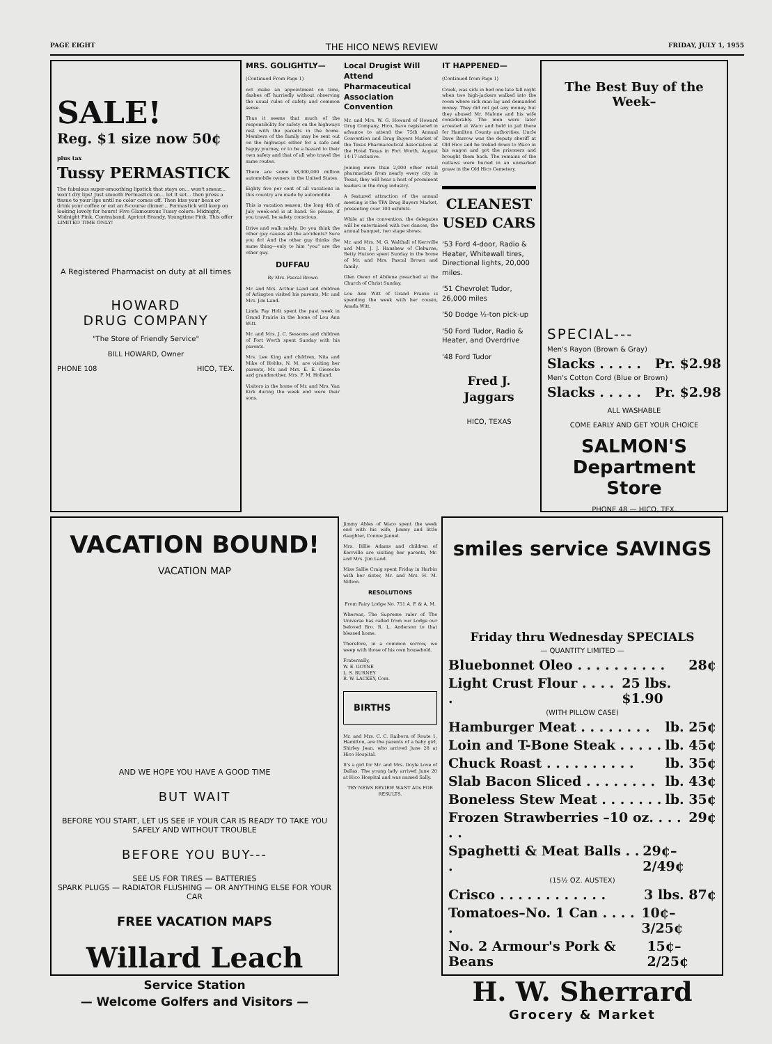PAGE EIGHT THE HICO NEWS REVIEW FRIDAY, JULY 1, 1955
SALE!
Reg. $1 size now 50¢ plus tax
Tussy PERMASTICK
The fabulous super-smoothing lipstick that stays on... won't smear... won't dry lips! Just smooth Permastick on... let it set... then press a tissue to your lips until no color comes off. Then kiss your beau or drink your coffee or eat an 8-course dinner... Permastick will keep on looking lovely for hours! Five Glamourous Tussy colors: Midnight, Midnight Pink, Contraband, Apricot Brandy, Youngtime Pink. This offer LIMITED TIME ONLY!
A Registered Pharmacist on duty at all times
HOWARD
DRUG COMPANY
"The Store of Friendly Service"
BILL HOWARD, Owner
PHONE 108 HICO, TEX.
MRS. GOLIGHTLY—
(Continued From Page 1)
not make an appointment on time, dashes off hurriedly without observing the usual rules of safety and common sense.
Thus it seems that much of the responsibility for safety on the highways rest with the parents in the home. Members of the family may be sent out on the highways either for a safe and happy journey, or to be a hazard to their own safety and that of all who travel the same routes.
There are some 58,000,000 million automobile owners in the United States.
Eighty five per cent of all vacations in this country are made by automobile.
This is vacation season; the long 4th of July week-end is at hand. So please, if you travel, be safety conscious.
Drive and walk safely. Do you think the other guy causes all the accidents? Sure you do! And the other guy thinks the same thing—only to him "you" are the other guy.
DUFFAU
By Mrs. Pascal Brown
Mr. and Mrs. Arthur Land and children of Arlington visited his parents, Mr. and Mrs. Jim Land.
Linda Fay Holt spent the past week in Grand Prairie in the home of Lou Ann Witt.
Mr. and Mrs. J. C. Sessoms and children of Fort Worth spent Sunday with his parents.
Mrs. Lee King and children, Nita and Mike of Hobbs, N. M. are visiting her parents, Mr. and Mrs. E. E. Giesecke and grandmother, Mrs. F. M. Holland.
Visitors in the home of Mr. and Mrs. Van Kirk during the week end were their sons.
Local Drugist Will Attend Pharmaceutical Association Convention
Mr. and Mrs. W. G. Howard of Howard Drug Company, Hico, have registered in advance to attend the 75th Annual Convention and Drug Buyers Market of the Texas Pharmaceutical Association at the Hotel Texas in Fort Worth, August 14-17 inclusive.
Joining more than 2,000 other retail pharmacists from nearly every city in Texas, they will hear a host of prominent leaders in the drug industry.
A featured attraction of the annual meeting is the TPA Drug Buyers Market, presenting over 100 exhibits.
While at the convention, the delegates will be entertained with two dances, the annual banquet, two stage shows.
Mr. and Mrs. M. G. Walthall of Kerrville and Mrs. J. J. Hanshew of Cleburne, Betty Hutson spent Sunday in the home of Mr. and Mrs. Pascal Brown and family.
Glen Owen of Abilene preached at the Church of Christ Sunday.
Lou Ann Witt of Grand Prairie is spending the week with her cousin, Anada Witt.
IT HAPPENED—
(Continued from Page 1)
Creek, was sick in bed one late fall night when two high-jackers walked into the room where sick man lay and demanded money. They did not get any money, but they abused Mr. Malone and his wife considerably. The men were later arrested at Waco and held in jail there for Hamilton County authorities. Uncle Dave Barrow was the deputy sheriff at Old Hico and he treked down to Waco in his wagon and got the prisoners and brought them back. The remains of the outlaws were buried in an unmarked grave in the Old Hico Cemetery.
CLEANEST USED CARS
'53 Ford 4-door, Radio & Heater, Whitewall tires, Directional lights, 20,000 miles.
'51 Chevrolet Tudor, 26,000 miles
'50 Dodge ½-ton pick-up
'50 Ford Tudor, Radio & Heater, and Overdrive
'48 Ford Tudor
Fred J. Jaggars
HICO, TEXAS
The Best Buy of the Week–
SPECIAL---
Men's Rayon (Brown & Gray)
Slacks . . . . . Pr. $2.98
Men's Cotton Cord (Blue or Brown)
Slacks . . . . . Pr. $2.98
ALL WASHABLE
COME EARLY AND GET YOUR CHOICE
SALMON'S
Department Store
PHONE 48 — HICO, TEX.
VACATION BOUND!
VACATION MAP
AND WE HOPE YOU HAVE A GOOD TIME
BUT WAIT
BEFORE YOU START, LET US SEE IF YOUR CAR IS READY TO TAKE YOU SAFELY AND WITHOUT TROUBLE
BEFORE YOU BUY---
SEE US FOR TIRES — BATTERIES
SPARK PLUGS — RADIATOR FLUSHING — OR ANYTHING ELSE FOR YOUR CAR
FREE VACATION MAPS
Willard Leach
Service Station
— Welcome Golfers and Visitors —
Jimmy Ables of Waco spent the week end with his wife, Jimmy and little daughter, Connie Jannel.
Mrs. Billie Adams and children of Kerrville are visiting her parents, Mr. and Mrs. Jim Land.
Miss Sallie Craig spent Friday in Harbin with her sister, Mr. and Mrs. H. M. Nillion.
RESOLUTIONS
From Fairy Lodge No. 751 A. F. & A. M.
Whereas, The Supreme ruler of The Universe has called from our Lodge our beloved Bro. R. L. Anderson to that blessed home.
Therefore, in a common sorrow, we weep with those of his own household.
Fraternally,
W. E. GOYNE
L. S. BURNEY
R. W. LACKEY, Com.
BIRTHS
Mr. and Mrs. C. C. Raiborn of Route 1, Hamilton, are the parents of a baby girl, Shirley Jean, who arrived June 28 at Hico Hospital.
It's a girl for Mr. and Mrs. Doyle Love of Dallas. The young lady arrived June 20 at Hico Hospital and was named Sally.
TRY NEWS REVIEW WANT ADs FOR RESULTS.
smiles service SAVINGS
Friday thru Wednesday SPECIALS
— QUANTITY LIMITED —
Bluebonnet Oleo . . . . . . . . . . 28¢
Light Crust Flour . . . . . 25 lbs. $1.90
(WITH PILLOW CASE)
Hamburger Meat . . . . . . . . lb. 25¢
Loin and T-Bone Steak . . . . . lb. 45¢
Chuck Roast . . . . . . . . . . lb. 35¢
Slab Bacon Sliced . . . . . . . . lb. 43¢
Boneless Stew Meat . . . . . . . lb. 35¢
Frozen Strawberries –10 oz. . . . . . 29¢
Spaghetti & Meat Balls . . . 29¢–2/49¢
(15½ OZ. AUSTEX)
Crisco . . . . . . . . . . . . 3 lbs. 87¢
Tomatoes–No. 1 Can . . . . . 10¢–3/25¢
No. 2 Armour's Pork & Beans 15¢–2/25¢
H. W. Sherrard
Grocery & Market